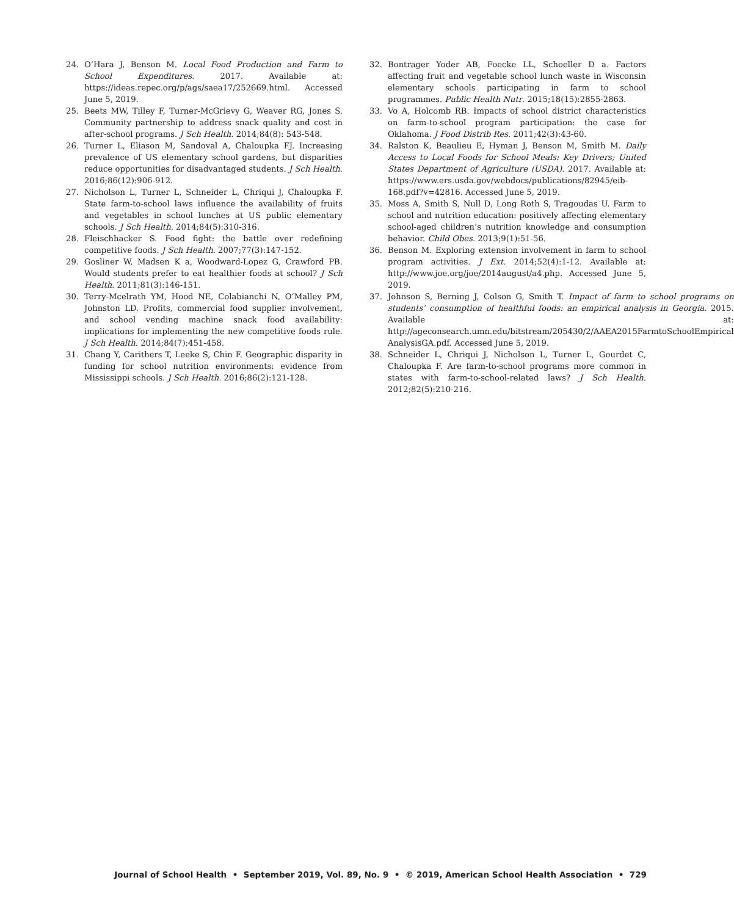24. O’Hara J, Benson M. Local Food Production and Farm to School Expenditures. 2017. Available at: https://ideas.repec.org/p/ags/saea17/252669.html. Accessed June 5, 2019.
25. Beets MW, Tilley F, Turner-McGrievy G, Weaver RG, Jones S. Community partnership to address snack quality and cost in after-school programs. J Sch Health. 2014;84(8): 543-548.
26. Turner L, Eliason M, Sandoval A, Chaloupka FJ. Increasing prevalence of US elementary school gardens, but disparities reduce opportunities for disadvantaged students. J Sch Health. 2016;86(12):906-912.
27. Nicholson L, Turner L, Schneider L, Chriqui J, Chaloupka F. State farm-to-school laws influence the availability of fruits and vegetables in school lunches at US public elementary schools. J Sch Health. 2014;84(5):310-316.
28. Fleischhacker S. Food fight: the battle over redefining competitive foods. J Sch Health. 2007;77(3):147-152.
29. Gosliner W, Madsen K a, Woodward-Lopez G, Crawford PB. Would students prefer to eat healthier foods at school? J Sch Health. 2011;81(3):146-151.
30. Terry-Mcelrath YM, Hood NE, Colabianchi N, O’Malley PM, Johnston LD. Profits, commercial food supplier involvement, and school vending machine snack food availability: implications for implementing the new competitive foods rule. J Sch Health. 2014;84(7):451-458.
31. Chang Y, Carithers T, Leeke S, Chin F. Geographic disparity in funding for school nutrition environments: evidence from Mississippi schools. J Sch Health. 2016;86(2):121-128.
32. Bontrager Yoder AB, Foecke LL, Schoeller D a. Factors affecting fruit and vegetable school lunch waste in Wisconsin elementary schools participating in farm to school programmes. Public Health Nutr. 2015;18(15):2855-2863.
33. Vo A, Holcomb RB. Impacts of school district characteristics on farm-to-school program participation: the case for Oklahoma. J Food Distrib Res. 2011;42(3):43-60.
34. Ralston K, Beaulieu E, Hyman J, Benson M, Smith M. Daily Access to Local Foods for School Meals: Key Drivers; United States Department of Agriculture (USDA). 2017. Available at: https://www.ers.usda.gov/webdocs/publications/82945/eib-168.pdf?v=42816. Accessed June 5, 2019.
35. Moss A, Smith S, Null D, Long Roth S, Tragoudas U. Farm to school and nutrition education: positively affecting elementary school-aged children’s nutrition knowledge and consumption behavior. Child Obes. 2013;9(1):51-56.
36. Benson M. Exploring extension involvement in farm to school program activities. J Ext. 2014;52(4):1-12. Available at: http://www.joe.org/joe/2014august/a4.php. Accessed June 5, 2019.
37. Johnson S, Berning J, Colson G, Smith T. Impact of farm to school programs on students’ consumption of healthful foods: an empirical analysis in Georgia. 2015. Available at: http://ageconsearch.umn.edu/bitstream/205430/2/AAEA2015FarmtoSchoolEmpirical AnalysisGA.pdf. Accessed June 5, 2019.
38. Schneider L, Chriqui J, Nicholson L, Turner L, Gourdet C, Chaloupka F. Are farm-to-school programs more common in states with farm-to-school-related laws? J Sch Health. 2012;82(5):210-216.
Journal of School Health • September 2019, Vol. 89, No. 9 • © 2019, American School Health Association • 729